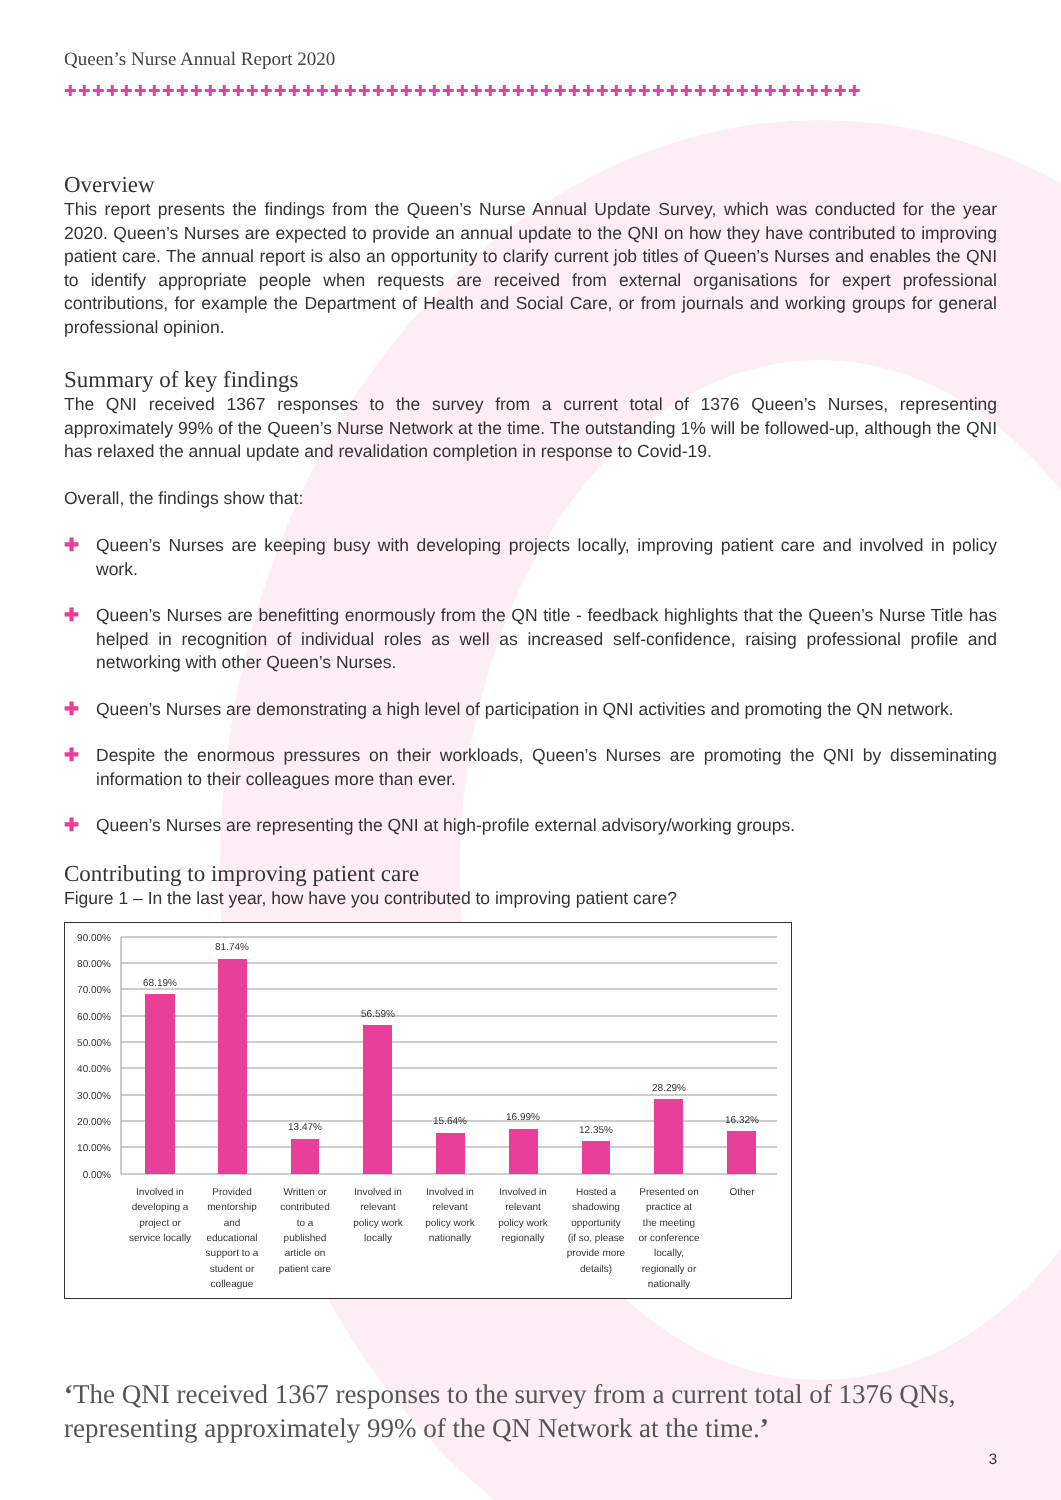Queen’s Nurse Annual Report 2020
✚✚✚✚✚✚✚✚✚✚✚✚✚✚✚✚✚✚✚✚✚✚✚✚✚✚✚✚✚✚✚✚✚✚✚✚✚✚✚✚✚✚✚✚✚✚✚✚✚✚✚✚✚✚✚✚✚
Overview
This report presents the findings from the Queen’s Nurse Annual Update Survey, which was conducted for the year 2020. Queen’s Nurses are expected to provide an annual update to the QNI on how they have contributed to improving patient care. The annual report is also an opportunity to clarify current job titles of Queen’s Nurses and enables the QNI to identify appropriate people when requests are received from external organisations for expert professional contributions, for example the Department of Health and Social Care, or from journals and working groups for general professional opinion.
Summary of key findings
The QNI received 1367 responses to the survey from a current total of 1376 Queen’s Nurses, representing approximately 99% of the Queen’s Nurse Network at the time. The outstanding 1% will be followed-up, although the QNI has relaxed the annual update and revalidation completion in response to Covid-19.
Overall, the findings show that:
✚ Queen’s Nurses are keeping busy with developing projects locally, improving patient care and involved in policy work.
✚ Queen’s Nurses are benefitting enormously from the QN title - feedback highlights that the Queen’s Nurse Title has helped in recognition of individual roles as well as increased self-confidence, raising professional profile and networking with other Queen’s Nurses.
✚ Queen’s Nurses are demonstrating a high level of participation in QNI activities and promoting the QN network.
✚ Despite the enormous pressures on their workloads, Queen’s Nurses are promoting the QNI by disseminating information to their colleagues more than ever.
✚ Queen’s Nurses are representing the QNI at high-profile external advisory/working groups.
Contributing to improving patient care
Figure 1 – In the last year, how have you contributed to improving patient care?
90.00%
80.00%
70.00%
60.00%
50.00%
40.00%
30.00%
20.00%
10.00%
0.00%
68.19%
81.74%
13.47%
56.59%
15.64%
16.99%
12.35%
28.29%
16.32%
Involved in
developing a
project or
service locally
Provided
mentorship
and
educational
support to a
student or
colleague
Written or
contributed
to a
published
article on
patient care
Involved in
relevant
policy work
locally
Involved in
relevant
policy work
nationally
Involved in
relevant
policy work
regionally
Hosted a
shadowing
opportunity
(if so, please
provide more
details)
Presented on
practice at
the meeting
or conference
locally,
regionally or
nationally
Other
‘The QNI received 1367 responses to the survey from a current total of 1376 QNs, representing approximately 99% of the QN Network at the time.’
3